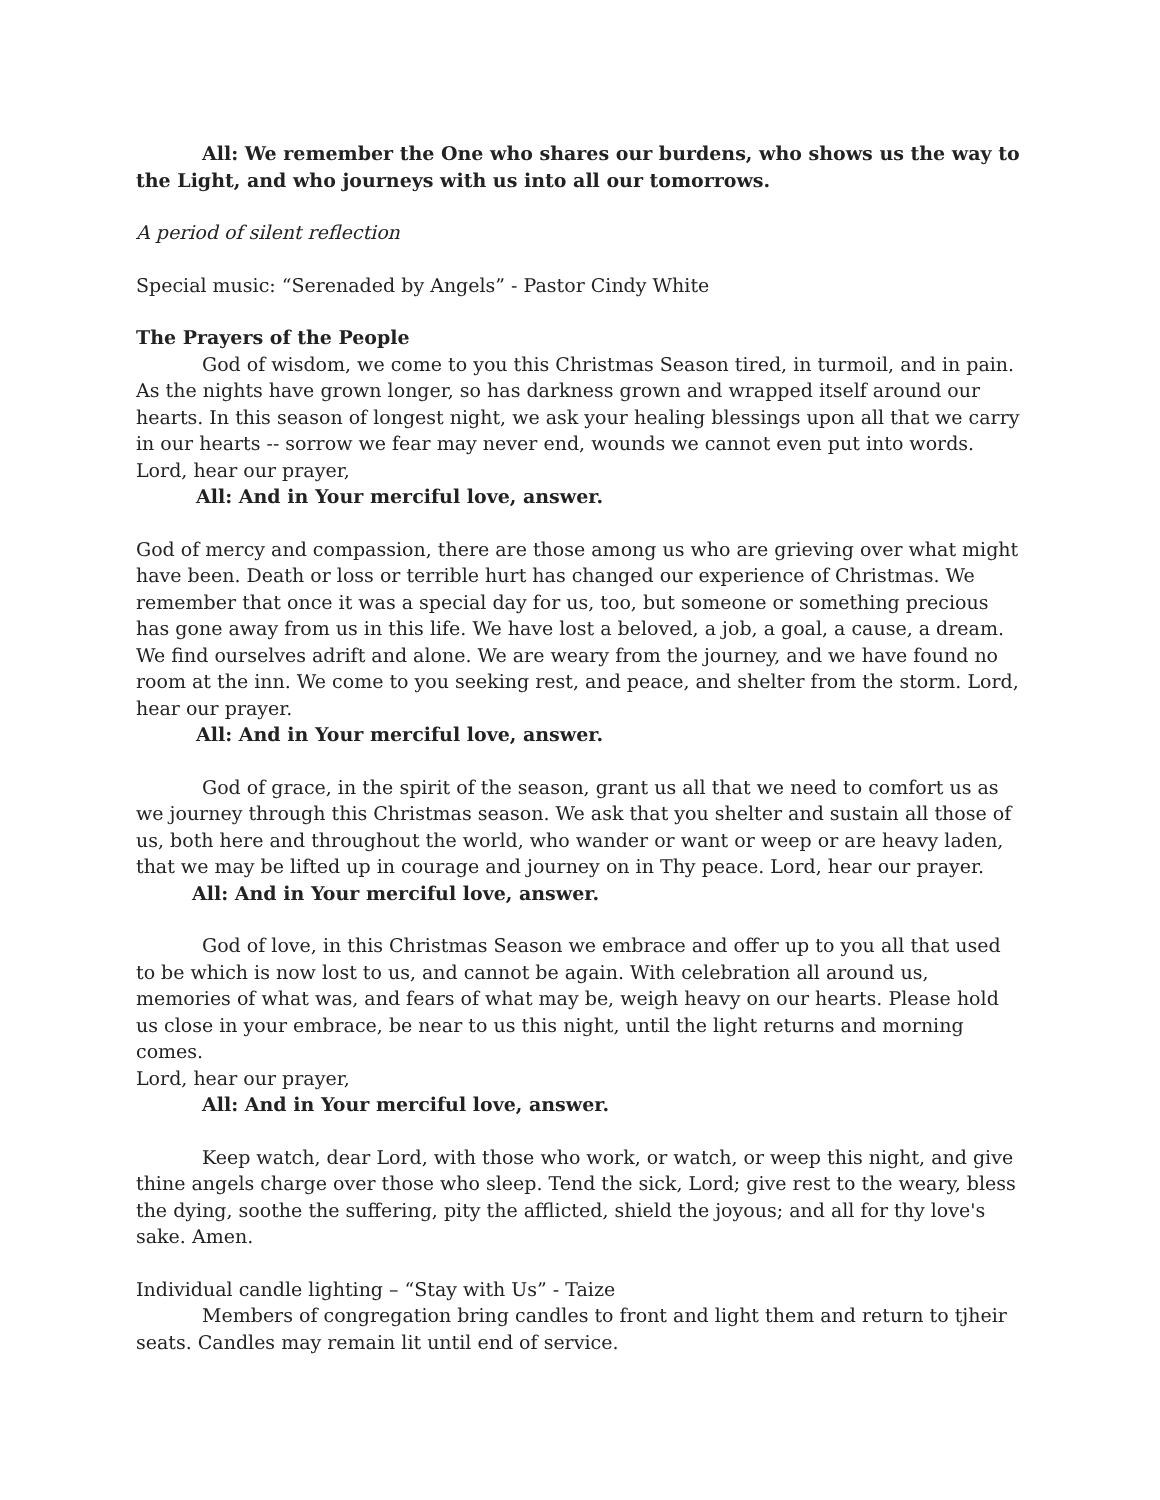All: We remember the One who shares our burdens, who shows us the way to the Light, and who journeys with us into all our tomorrows.
A period of silent reflection
Special music: “Serenaded by Angels” - Pastor Cindy White
The Prayers of the People
God of wisdom, we come to you this Christmas Season tired, in turmoil, and in pain. As the nights have grown longer, so has darkness grown and wrapped itself around our hearts. In this season of longest night, we ask your healing blessings upon all that we carry in our hearts -- sorrow we fear may never end, wounds we cannot even put into words. Lord, hear our prayer,
All: And in Your merciful love, answer.
God of mercy and compassion, there are those among us who are grieving over what might have been. Death or loss or terrible hurt has changed our experience of Christmas. We remember that once it was a special day for us, too, but someone or something precious has gone away from us in this life. We have lost a beloved, a job, a goal, a cause, a dream. We find ourselves adrift and alone. We are weary from the journey, and we have found no room at the inn. We come to you seeking rest, and peace, and shelter from the storm. Lord, hear our prayer.
All: And in Your merciful love, answer.
God of grace, in the spirit of the season, grant us all that we need to comfort us as we journey through this Christmas season. We ask that you shelter and sustain all those of us, both here and throughout the world, who wander or want or weep or are heavy laden, that we may be lifted up in courage and journey on in Thy peace. Lord, hear our prayer.
All: And in Your merciful love, answer.
God of love, in this Christmas Season we embrace and offer up to you all that used to be which is now lost to us, and cannot be again. With celebration all around us, memories of what was, and fears of what may be, weigh heavy on our hearts. Please hold us close in your embrace, be near to us this night, until the light returns and morning comes.
Lord, hear our prayer,
All: And in Your merciful love, answer.
Keep watch, dear Lord, with those who work, or watch, or weep this night, and give thine angels charge over those who sleep. Tend the sick, Lord; give rest to the weary, bless the dying, soothe the suffering, pity the afflicted, shield the joyous; and all for thy love's sake. Amen.
Individual candle lighting – “Stay with Us” - Taize
Members of congregation bring candles to front and light them and return to tjheir seats. Candles may remain lit until end of service.